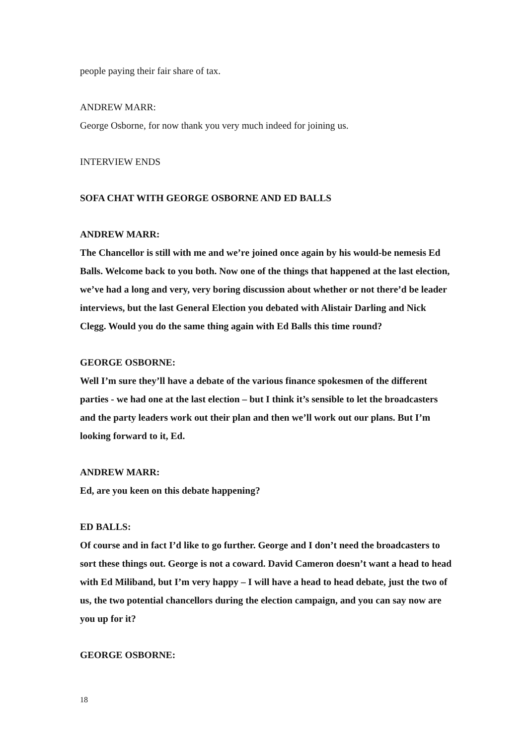people paying their fair share of tax.
ANDREW MARR:
George Osborne, for now thank you very much indeed for joining us.
INTERVIEW ENDS
SOFA CHAT WITH GEORGE OSBORNE AND ED BALLS
ANDREW MARR:
The Chancellor is still with me and we’re joined once again by his would-be nemesis Ed Balls. Welcome back to you both. Now one of the things that happened at the last election, we’ve had a long and very, very boring discussion about whether or not there’d be leader interviews, but the last General Election you debated with Alistair Darling and Nick Clegg. Would you do the same thing again with Ed Balls this time round?
GEORGE OSBORNE:
Well I’m sure they’ll have a debate of the various finance spokesmen of the different parties - we had one at the last election – but I think it’s sensible to let the broadcasters and the party leaders work out their plan and then we’ll work out our plans. But I’m looking forward to it, Ed.
ANDREW MARR:
Ed, are you keen on this debate happening?
ED BALLS:
Of course and in fact I’d like to go further. George and I don’t need the broadcasters to sort these things out. George is not a coward. David Cameron doesn’t want a head to head with Ed Miliband, but I’m very happy – I will have a head to head debate, just the two of us, the two potential chancellors during the election campaign, and you can say now are you up for it?
GEORGE OSBORNE:
18